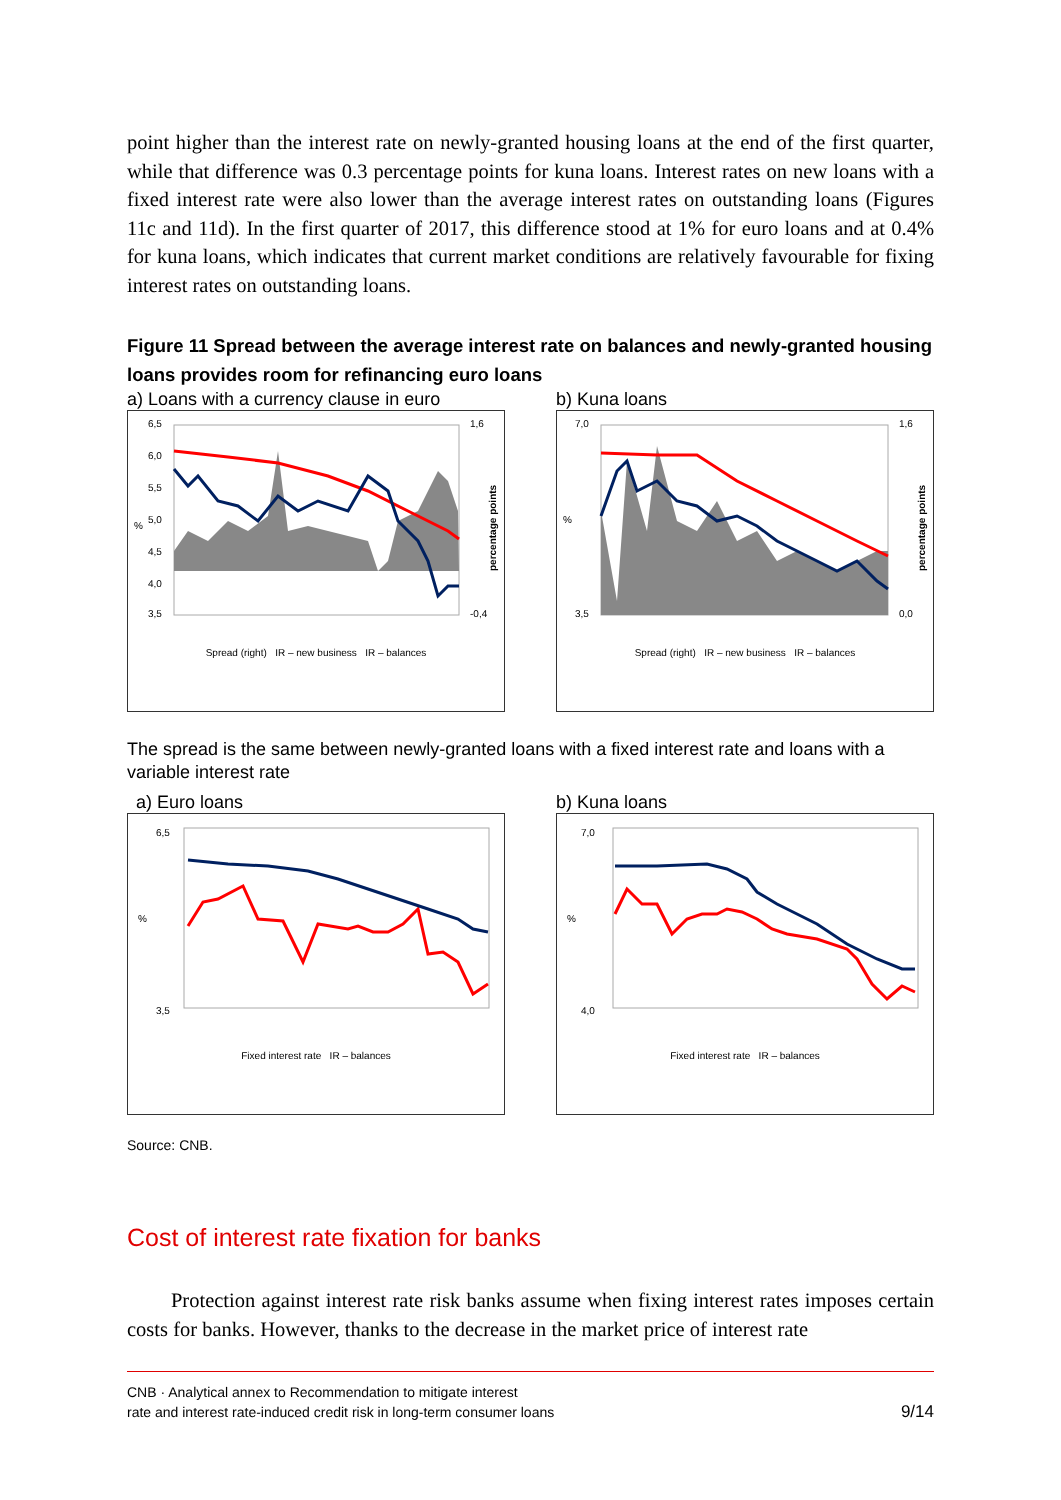point higher than the interest rate on newly-granted housing loans at the end of the first quarter, while that difference was 0.3 percentage points for kuna loans. Interest rates on new loans with a fixed interest rate were also lower than the average interest rates on outstanding loans (Figures 11c and 11d). In the first quarter of 2017, this difference stood at 1% for euro loans and at 0.4% for kuna loans, which indicates that current market conditions are relatively favourable for fixing interest rates on outstanding loans.
Figure 11 Spread between the average interest rate on balances and newly-granted housing loans provides room for refinancing euro loans
a) Loans with a currency clause in euro
b) Kuna loans
6,5
6,0
5,5
5,0
4,5
4,0
3,5
%
1,6
-0,4
percentage points
Spread (right) IR – new business IR – balances
7,0
3,5
%
1,6
0,0
percentage points
Spread (right) IR – new business IR – balances
The spread is the same between newly-granted loans with a fixed interest rate and loans with a variable interest rate
a) Euro loans b) Kuna loans
6,5
3,5
%
Fixed interest rate IR – balances
7,0
4,0
%
Fixed interest rate IR – balances
Source: CNB.
Cost of interest rate fixation for banks
Protection against interest rate risk banks assume when fixing interest rates imposes certain costs for banks. However, thanks to the decrease in the market price of interest rate
CNB · Analytical annex to Recommendation to mitigate interest
rate and interest rate-induced credit risk in long-term consumer loans
9/14